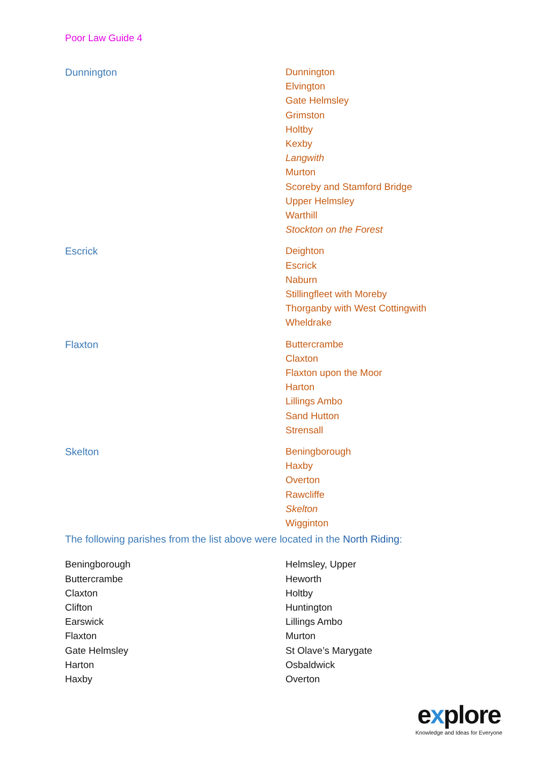Poor Law Guide 4
| Dunnington | Dunnington Elvington Gate Helmsley Grimston Holtby Kexby Langwith Murton Scoreby and Stamford Bridge Upper Helmsley Warthill Stockton on the Forest |
| Escrick | Deighton Escrick Naburn Stillingfleet with Moreby Thorganby with West Cottingwith Wheldrake |
| Flaxton | Buttercrambe Claxton Flaxton upon the Moor Harton Lillings Ambo Sand Hutton Strensall |
| Skelton | Beningborough Haxby Overton Rawcliffe Skelton Wigginton |
The following parishes from the list above were located in the North Riding:
| Beningborough Buttercrambe Claxton Clifton Earswick Flaxton Gate Helmsley Harton Haxby | Helmsley, Upper Heworth Holtby Huntington Lillings Ambo Murton St Olave’s Marygate Osbaldwick Overton |
explore
Knowledge and Ideas for Everyone